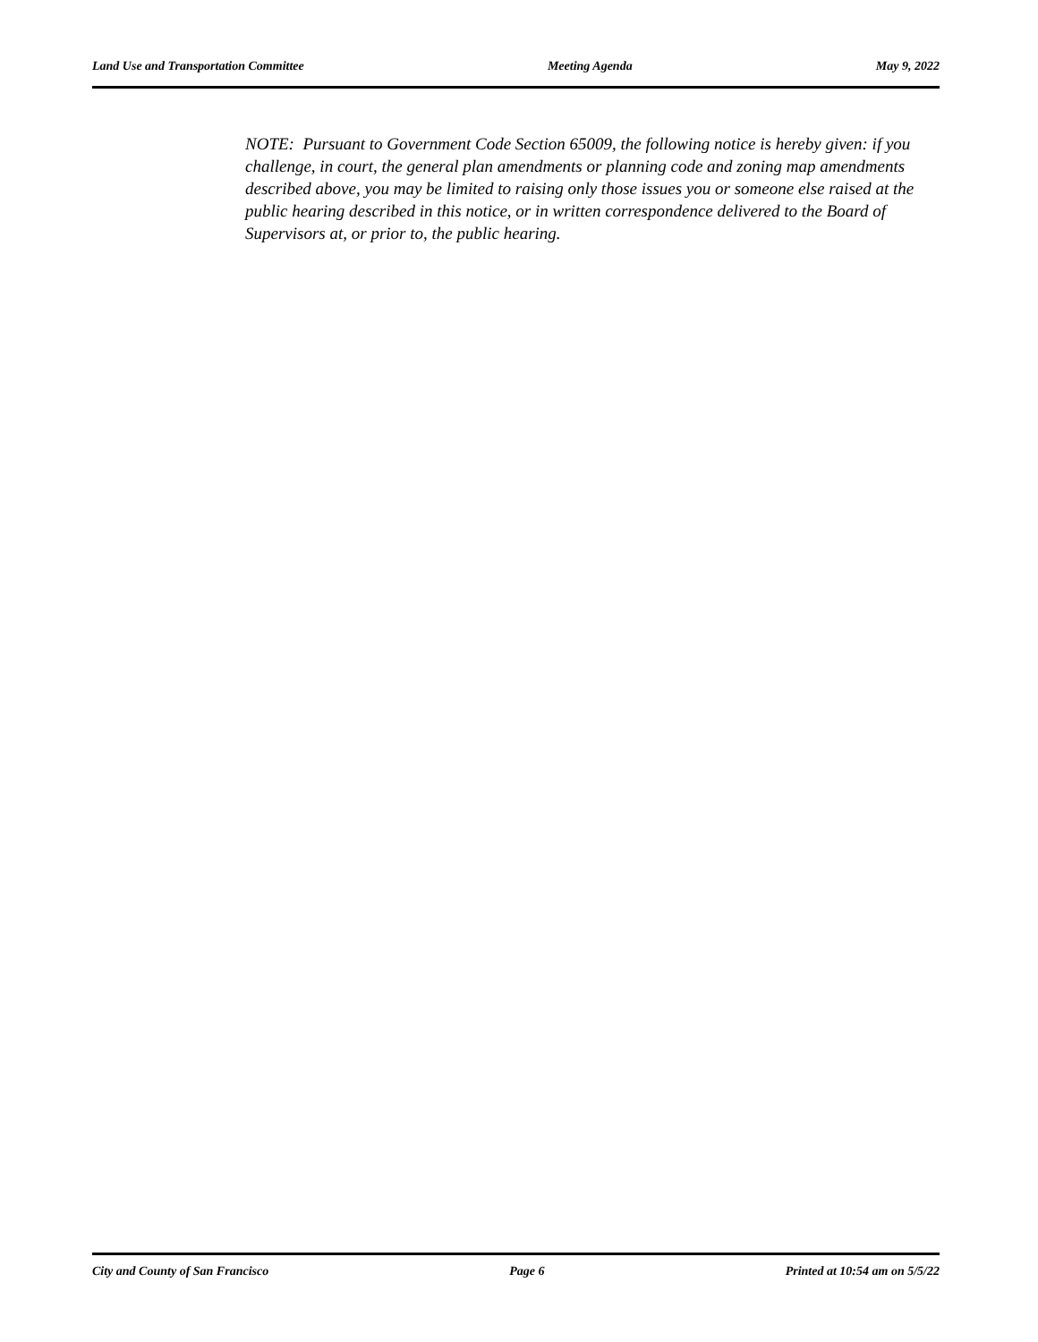Land Use and Transportation Committee Meeting Agenda May 9, 2022
NOTE: Pursuant to Government Code Section 65009, the following notice is hereby given: if you challenge, in court, the general plan amendments or planning code and zoning map amendments described above, you may be limited to raising only those issues you or someone else raised at the public hearing described in this notice, or in written correspondence delivered to the Board of Supervisors at, or prior to, the public hearing.
City and County of San Francisco Page 6 Printed at 10:54 am on 5/5/22